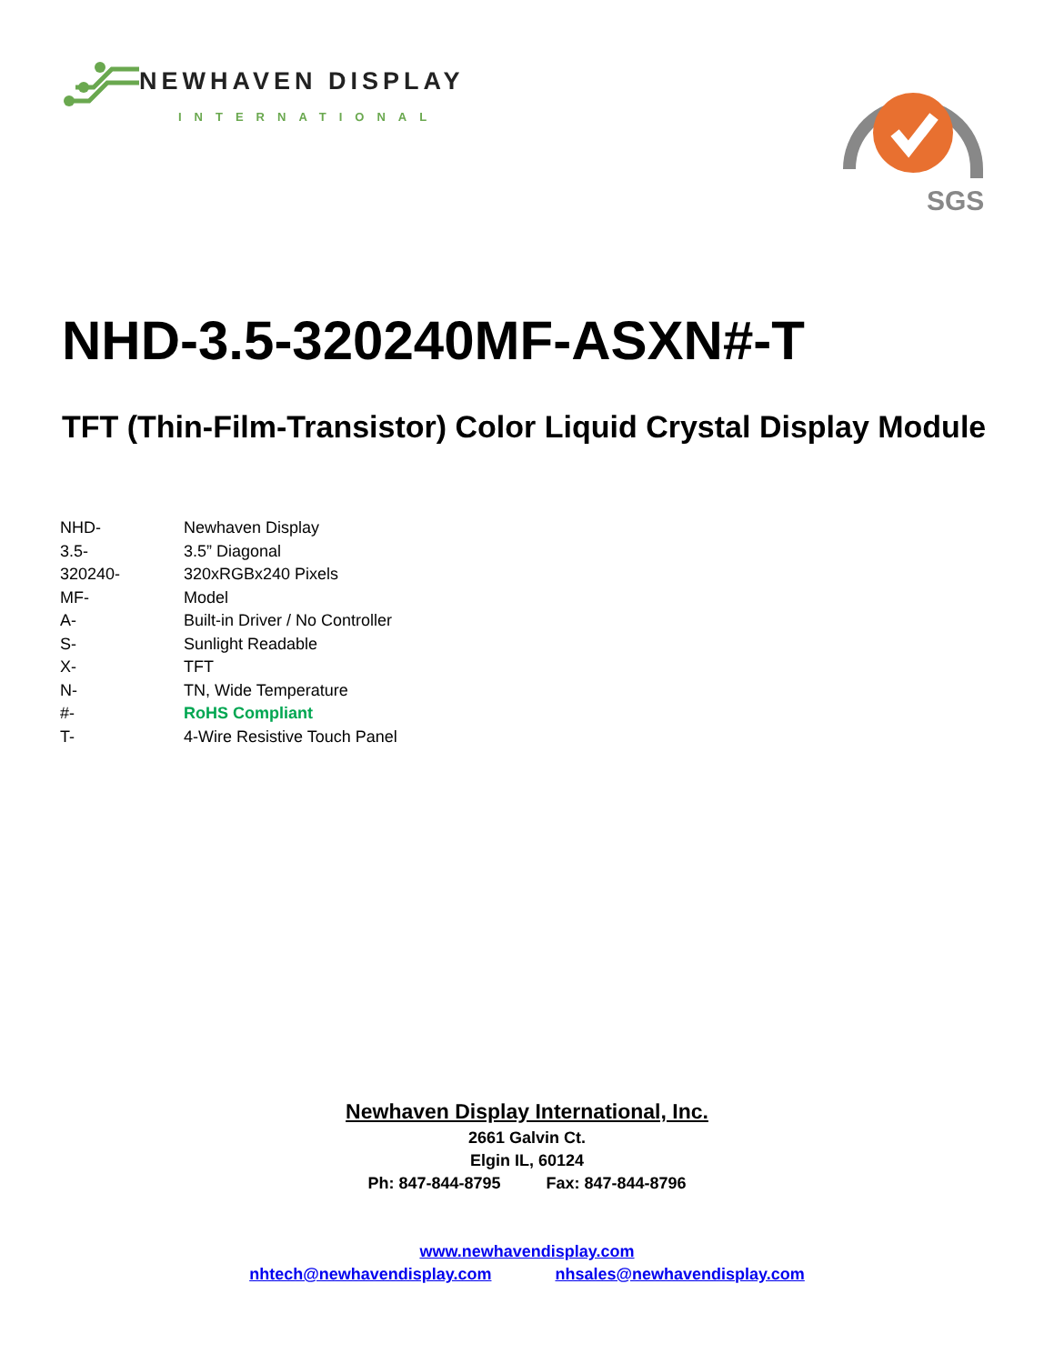NEWHAVEN DISPLAY
INTERNATIONAL
SGS
NHD-3.5-320240MF-ASXN#-T
TFT (Thin-Film-Transistor) Color Liquid Crystal Display Module
| NHD- | Newhaven Display |
| 3.5- | 3.5” Diagonal |
| 320240- | 320xRGBx240 Pixels |
| MF- | Model |
| A- | Built-in Driver / No Controller |
| S- | Sunlight Readable |
| X- | TFT |
| N- | TN, Wide Temperature |
| #- | RoHS Compliant |
| T- | 4-Wire Resistive Touch Panel |
Newhaven Display International, Inc.
2661 Galvin Ct.
Elgin IL, 60124
Ph: 847-844-8795 Fax: 847-844-8796
www.newhavendisplay.com
nhtech@newhavendisplay.com nhsales@newhavendisplay.com